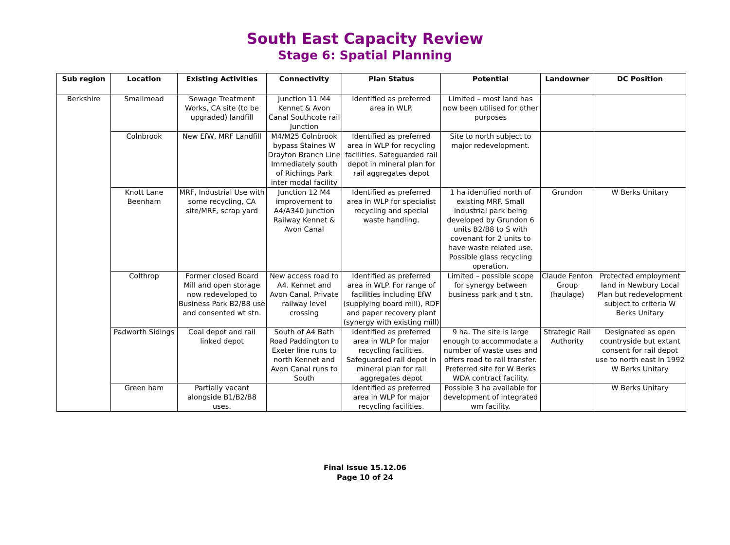South East Capacity Review
Stage 6: Spatial Planning
| Sub region | Location | Existing Activities | Connectivity | Plan Status | Potential | Landowner | DC Position |
| --- | --- | --- | --- | --- | --- | --- | --- |
| Berkshire | Smallmead | Sewage Treatment Works, CA site (to be upgraded) landfill | Junction 11 M4 Kennet & Avon Canal Southcote rail Junction | Identified as preferred area in WLP. | Limited – most land has now been utilised for other purposes | | |
| | Colnbrook | New EfW, MRF Landfill | M4/M25 Colnbrook bypass Staines W Drayton Branch Line Immediately south of Richings Park inter modal facility | Identified as preferred area in WLP for recycling facilities. Safeguarded rail depot in mineral plan for rail aggregates depot | Site to north subject to major redevelopment. | | |
| | Knott Lane Beenham | MRF, Industrial Use with some recycling, CA site/MRF, scrap yard | Junction 12 M4 improvement to A4/A340 junction Railway Kennet & Avon Canal | Identified as preferred area in WLP for specialist recycling and special waste handling. | 1 ha identified north of existing MRF. Small industrial park being developed by Grundon 6 units B2/B8 to S with covenant for 2 units to have waste related use. Possible glass recycling operation. | Grundon | W Berks Unitary |
| | Colthrop | Former closed Board Mill and open storage now redeveloped to Business Park B2/B8 use and consented wt stn. | New access road to A4. Kennet and Avon Canal. Private railway level crossing | Identified as preferred area in WLP. For range of facilities including EfW (supplying board mill), RDF and paper recovery plant (synergy with existing mill) | Limited – possible scope for synergy between business park and t stn. | Claude Fenton Group (haulage) | Protected employment land in Newbury Local Plan but redevelopment subject to criteria W Berks Unitary |
| | Padworth Sidings | Coal depot and rail linked depot | South of A4 Bath Road Paddington to Exeter line runs to north Kennet and Avon Canal runs to South | Identified as preferred area in WLP for major recycling facilities. Safeguarded rail depot in mineral plan for rail aggregates depot | 9 ha. The site is large enough to accommodate a number of waste uses and offers road to rail transfer. Preferred site for W Berks WDA contract facility. | Strategic Rail Authority | Designated as open countryside but extant consent for rail depot use to north east in 1992 W Berks Unitary |
| | Green ham | Partially vacant alongside B1/B2/B8 uses. | | Identified as preferred area in WLP for major recycling facilities. | Possible 3 ha available for development of integrated wm facility. | | W Berks Unitary |
Final Issue 15.12.06
Page 10 of 24